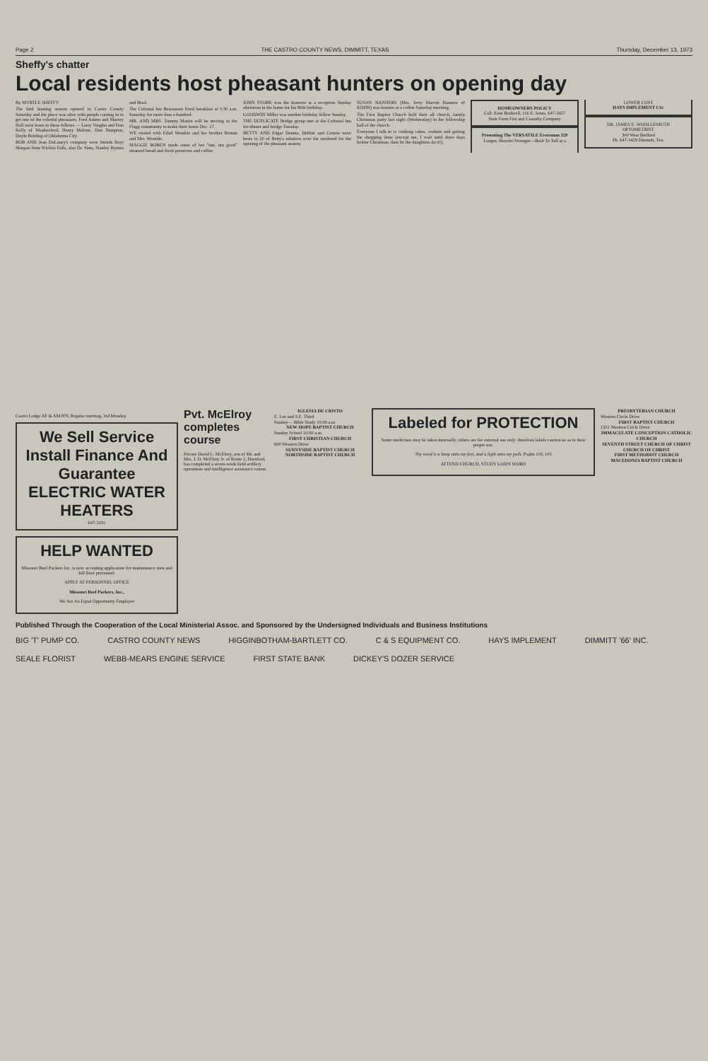Page 2 THE CASTRO COUNTY NEWS, DIMMITT, TEXAS Thursday, December 13, 1973
Sheffy's chatter
Local residents host pheasant hunters on opening day
By MYRTLE SHEFFY
The bird hunting season opened in Castro County Saturday and the place was alive with people coming in to get one of the colorful pheasants. Fred Annen and Murray Hall were hosts to these fellows — Larry Vaughn and Don Kelly of Weatherford, Henry Malone, Don Hampton, Doyle Bolding of Oklahoma City.
BOB AND Jean DuLaney's company were friends Hoyt Morgan from Wichita Falls, also Dr. Sims, Stanley Byrnes and Brad.
The Colonial Inn Restaurant fixed breakfast at 5:30 a.m. Saturday for more than a hundred.
MR. AND MRS. Tommy Martin will be moving to the Flagg community to make their home Dec. 17.
WE visited with Ethel Womble and her brother Bennie and Mrs. Womble.
MAGGIE BOREN made some of her "um, um good" steamed bread and fresh preserves and coffee.
JOHN STORK was the honoree at a reception Sunday afternoon in his home for his 80th birthday.
GOODWIN Miller was another birthday fellow Sunday.
THE DUPLICATE Bridge group met at the Colonial Inn for dinner and bridge Tuesday.
BETTY AND Edgar Dennis, Debbie and Connie were hosts to 20 of Betty's relatives over the weekend for the opening of the pheasant season.
SUSAN HANNERS (Mrs. Jerry Marvin Hanners of KDHN) was hostess at a coffee Saturday morning.
The First Baptist Church held their all church, family Christmas party last night (Wednesday) in the fellowship hall of the church.
Everyone I talk to is cooking cakes, cookies and getting the shopping done (except me, I wait until three days before Christmas, then let the daughters do it!).
HOMEOWNERS POLICY
Call: Kent Birdwell, 116 E. Jones, 647-3427
State Farm Fire and Casualty Company
Presenting The VERSATILE Eversman 329
Longer, Heavier Stronger—Built To Sell at a LOWER COST
HAYS IMPLEMENT CO.
DR. JAMES E. WOHLGEMUTH
OPTOMETRIST
300 West Bedford
Ph. 647-3429 Dimmitt, Tex.
Castro Lodge AF & AM 879, Regular meeting, 3rd Monday.
We Sell Service Install Finance And Guarantee ELECTRIC WATER HEATERS
647-3191
HELP WANTED
Missouri Beef Packers Inc. is now accepting application for maintenance men and kill floor personnel.
APPLY AT PERSONNEL OFFICE
Missouri Beef Packers, Inc.,
We Are An Equal Opportunity Employer
Pvt. McElroy completes course
Private David L. McElroy, son of Mr. and Mrs. J. D. McElroy Jr. of Route 2, Hereford, has completed a seven-week field artillery operations and intelligence assistance course.
IGLESIA DE CRISTO
E. Lee and S.E. Third
Sunday— Bible Study 10:00 a.m.
NEW HOPE BAPTIST CHURCH
Sunday School 10:00 a.m.
FIRST CHRISTIAN CHURCH
600 Western Drive
SUNNYSIDE BAPTIST CHURCH
NORTHSIDE BAPTIST CHURCH
Labeled for PROTECTION
Some medicines may be taken internally; others are for external use only; therefore labels caution us as to their proper use.
Thy word is a lamp unto my feet, and a light unto my path. Psalm 119, 105
ATTEND CHURCH, STUDY GOD'S WORD
PRESBYTERIAN CHURCH
Western Circle Drive
FIRST BAPTIST CHURCH
1201 Western Circle Drive
IMMACULATE CONCEPTION CATHOLIC CHURCH
SEVENTH STREET CHURCH OF CHRIST
CHURCH OF CHRIST
FIRST METHODIST CHURCH
MACEDONIA BAPTIST CHURCH
Published Through the Cooperation of the Local Ministerial Assoc. and Sponsored by the Undersigned Individuals and Business Institutions
BIG 'T' PUMP CO. CASTRO COUNTY NEWS HIGGINBOTHAM-BARTLETT CO. C & S EQUIPMENT CO. HAYS IMPLEMENT DIMMITT '66' INC. SEALE FLORIST WEBB-MEARS ENGINE SERVICE FIRST STATE BANK DICKEY'S DOZER SERVICE